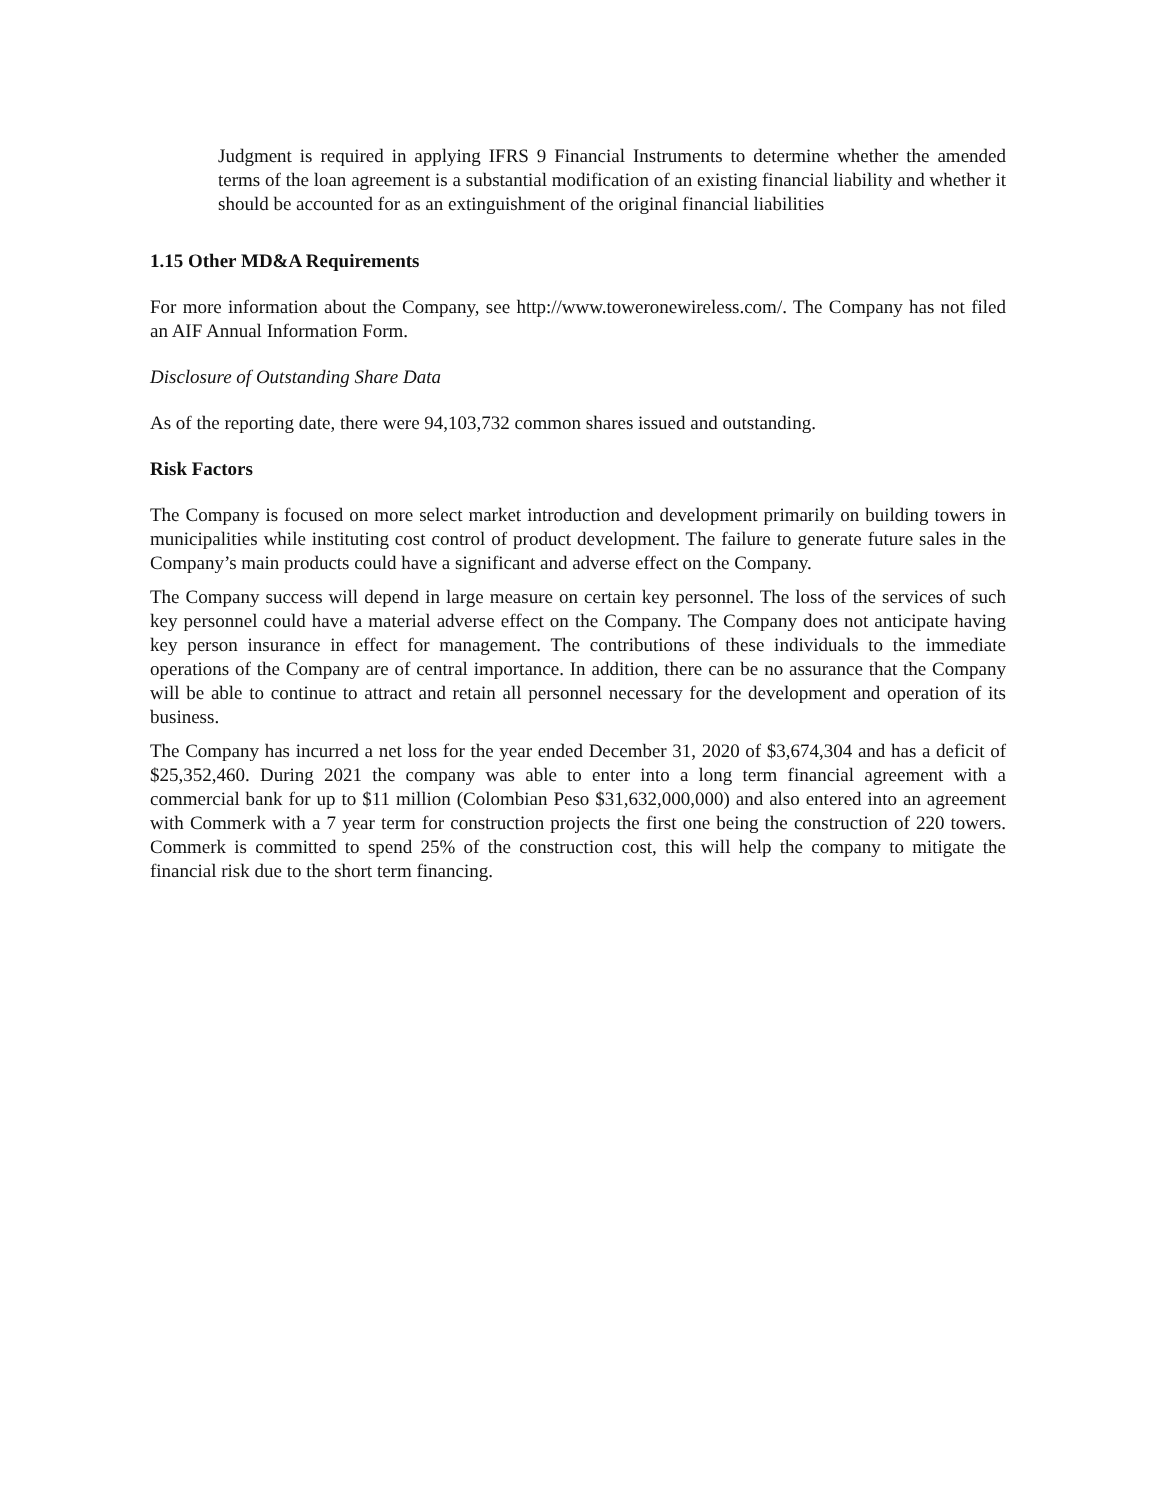Judgment is required in applying IFRS 9 Financial Instruments to determine whether the amended terms of the loan agreement is a substantial modification of an existing financial liability and whether it should be accounted for as an extinguishment of the original financial liabilities
1.15 Other MD&A Requirements
For more information about the Company, see http://www.toweronewireless.com/. The Company has not filed an AIF Annual Information Form.
Disclosure of Outstanding Share Data
As of the reporting date, there were 94,103,732 common shares issued and outstanding.
Risk Factors
The Company is focused on more select market introduction and development primarily on building towers in municipalities while instituting cost control of product development. The failure to generate future sales in the Company’s main products could have a significant and adverse effect on the Company.
The Company success will depend in large measure on certain key personnel. The loss of the services of such key personnel could have a material adverse effect on the Company. The Company does not anticipate having key person insurance in effect for management. The contributions of these individuals to the immediate operations of the Company are of central importance. In addition, there can be no assurance that the Company will be able to continue to attract and retain all personnel necessary for the development and operation of its business.
The Company has incurred a net loss for the year ended December 31, 2020 of $3,674,304 and has a deficit of $25,352,460. During 2021 the company was able to enter into a long term financial agreement with a commercial bank for up to $11 million (Colombian Peso $31,632,000,000) and also entered into an agreement with Commerk with a 7 year term for construction projects the first one being the construction of 220 towers. Commerk is committed to spend 25% of the construction cost, this will help the company to mitigate the financial risk due to the short term financing.